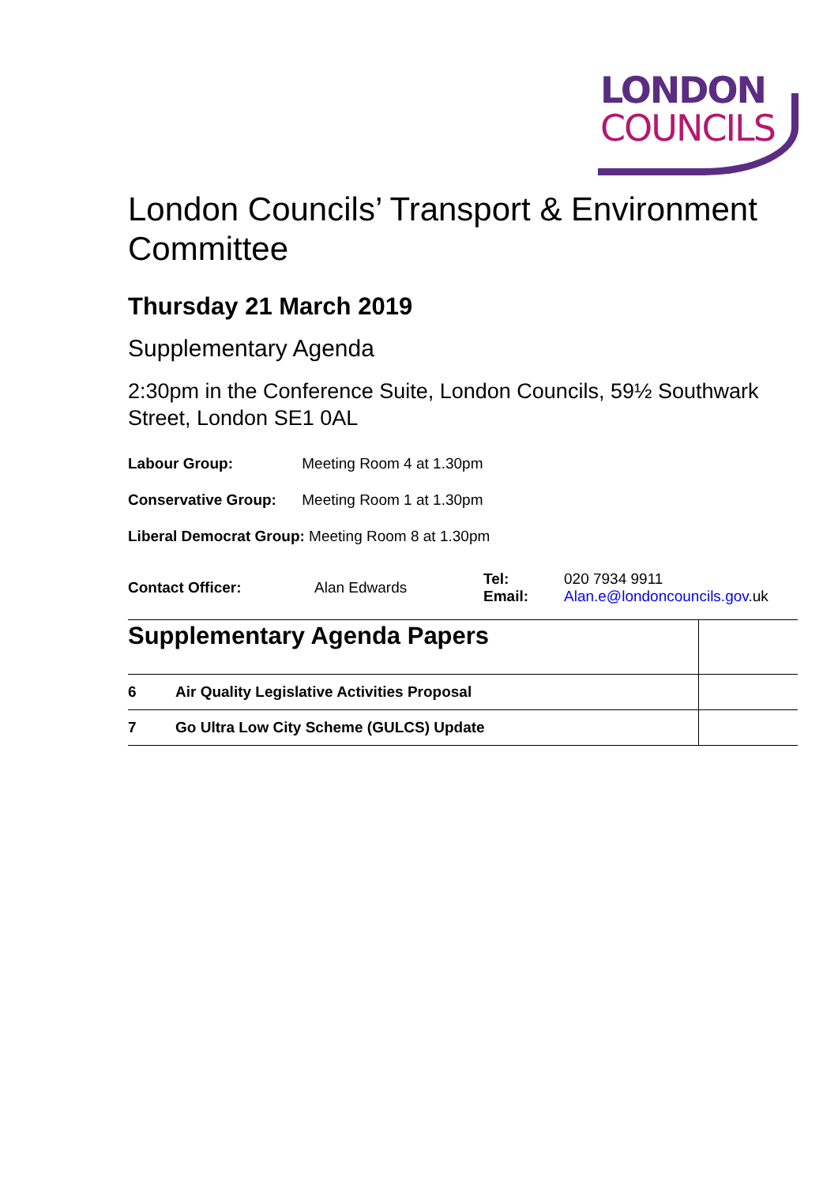LONDON
COUNCILS
London Councils’ Transport & Environment Committee
Thursday 21 March 2019
Supplementary Agenda
2:30pm in the Conference Suite, London Councils, 59½ Southwark Street, London SE1 0AL
Labour Group: Meeting Room 4 at 1.30pm
Conservative Group: Meeting Room 1 at 1.30pm
Liberal Democrat Group: Meeting Room 8 at 1.30pm
| Contact Officer: | Alan Edwards | Tel: Email: | 020 7934 9911 Alan.e@londoncouncils.gov .uk |
| Supplementary Agenda Papers | | |
| 6 | Air Quality Legislative Activities Proposal | |
| 7 | Go Ultra Low City Scheme (GULCS) Update | |